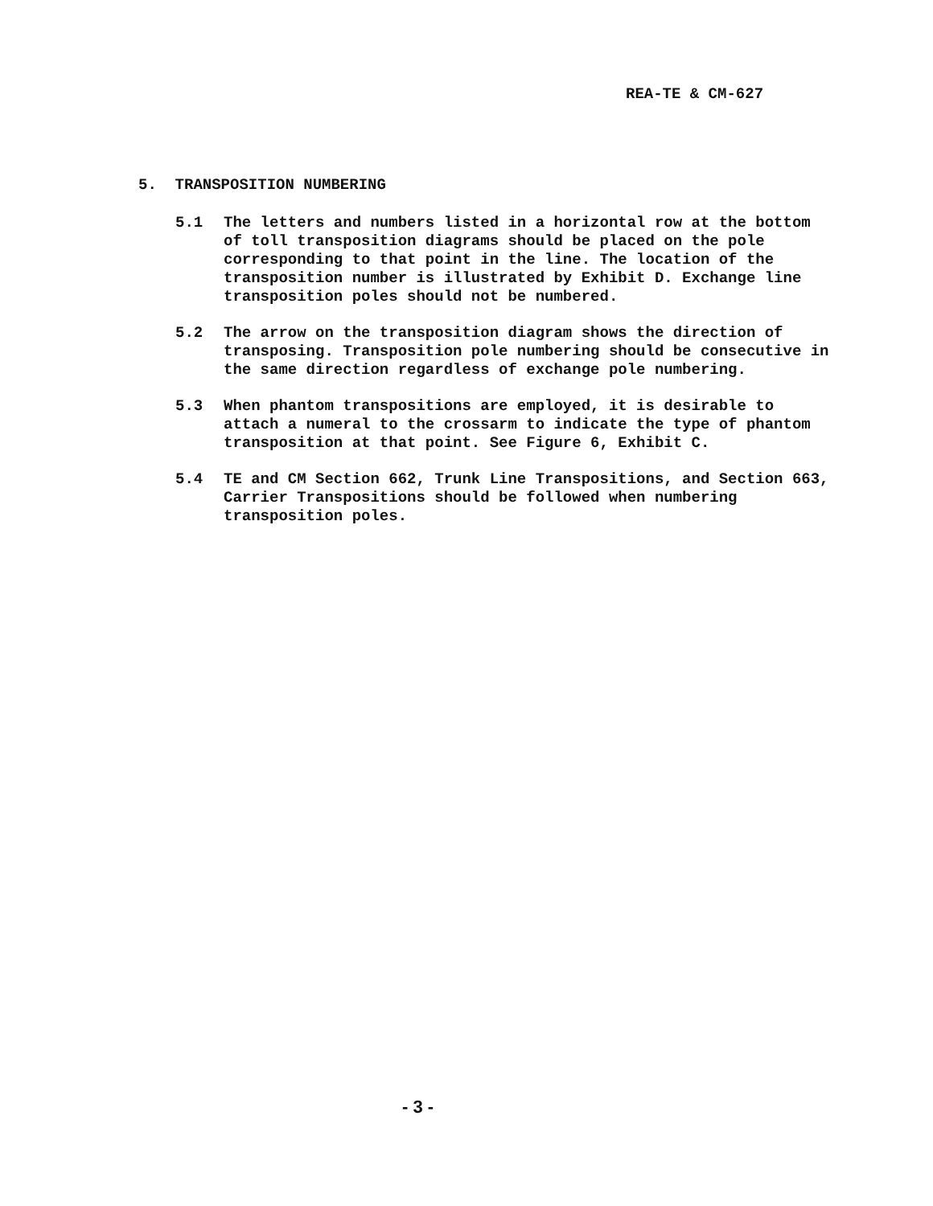REA-TE & CM-627
5. TRANSPOSITION NUMBERING
5.1 The letters and numbers listed in a horizontal row at the bottom of toll transposition diagrams should be placed on the pole corresponding to that point in the line. The location of the transposition number is illustrated by Exhibit D. Exchange line transposition poles should not be numbered.
5.2 The arrow on the transposition diagram shows the direction of transposing. Transposition pole numbering should be consecutive in the same direction regardless of exchange pole numbering.
5.3 When phantom transpositions are employed, it is desirable to attach a numeral to the crossarm to indicate the type of phantom transposition at that point. See Figure 6, Exhibit C.
5.4 TE and CM Section 662, Trunk Line Transpositions, and Section 663, Carrier Transpositions should be followed when numbering transposition poles.
- 3 -